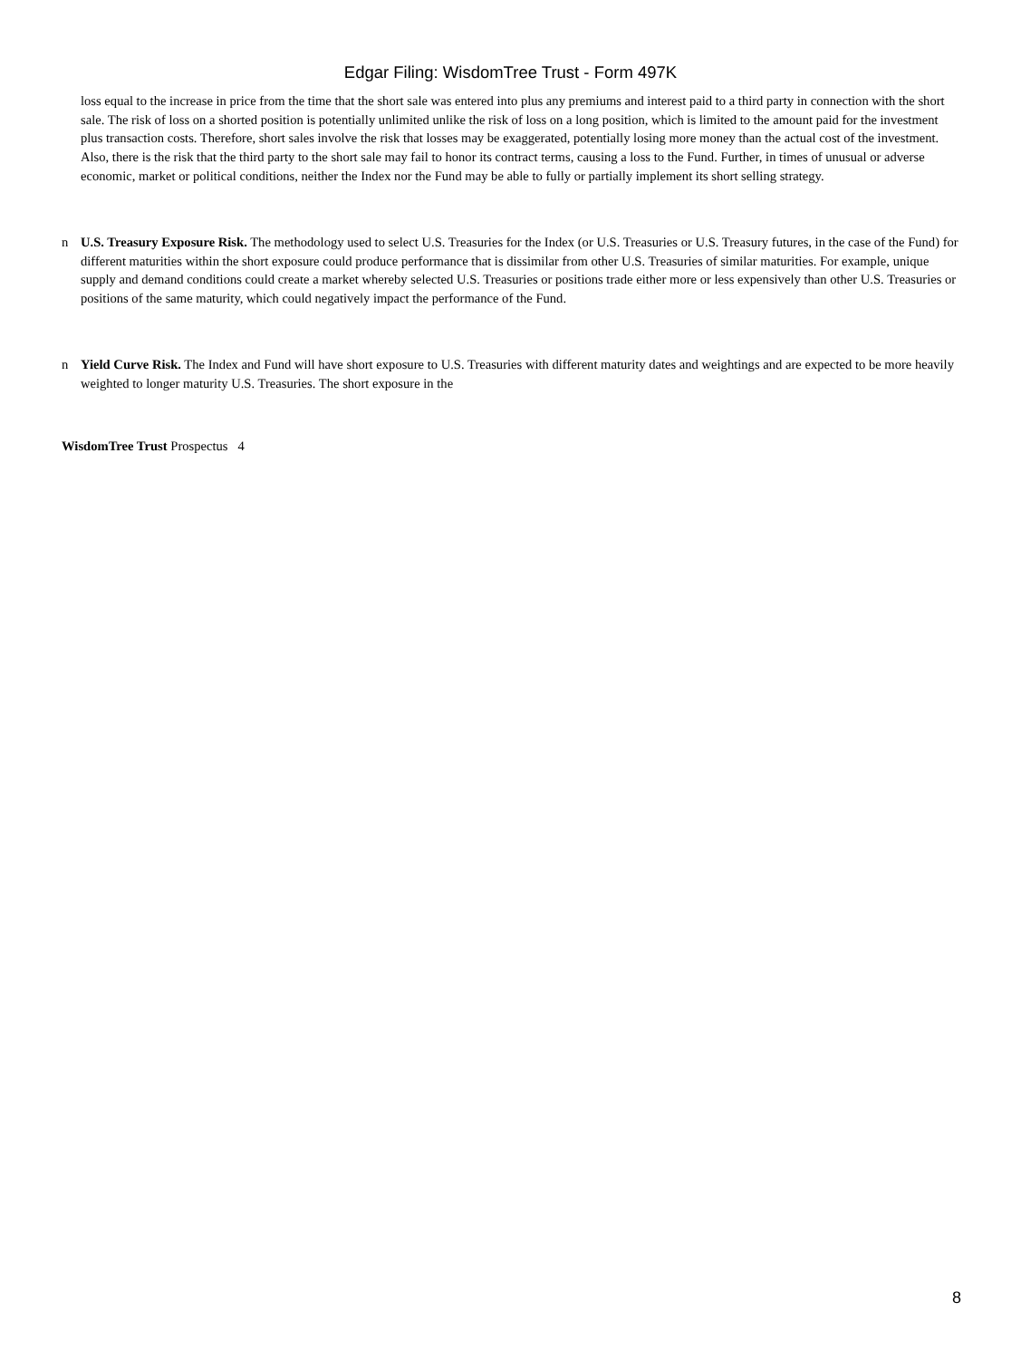Edgar Filing: WisdomTree Trust - Form 497K
loss equal to the increase in price from the time that the short sale was entered into plus any premiums and interest paid to a third party in connection with the short sale. The risk of loss on a shorted position is potentially unlimited unlike the risk of loss on a long position, which is limited to the amount paid for the investment plus transaction costs. Therefore, short sales involve the risk that losses may be exaggerated, potentially losing more money than the actual cost of the investment. Also, there is the risk that the third party to the short sale may fail to honor its contract terms, causing a loss to the Fund. Further, in times of unusual or adverse economic, market or political conditions, neither the Index nor the Fund may be able to fully or partially implement its short selling strategy.
n U.S. Treasury Exposure Risk. The methodology used to select U.S. Treasuries for the Index (or U.S. Treasuries or U.S. Treasury futures, in the case of the Fund) for different maturities within the short exposure could produce performance that is dissimilar from other U.S. Treasuries of similar maturities. For example, unique supply and demand conditions could create a market whereby selected U.S. Treasuries or positions trade either more or less expensively than other U.S. Treasuries or positions of the same maturity, which could negatively impact the performance of the Fund.
n Yield Curve Risk. The Index and Fund will have short exposure to U.S. Treasuries with different maturity dates and weightings and are expected to be more heavily weighted to longer maturity U.S. Treasuries. The short exposure in the
WisdomTree Trust Prospectus 4
8